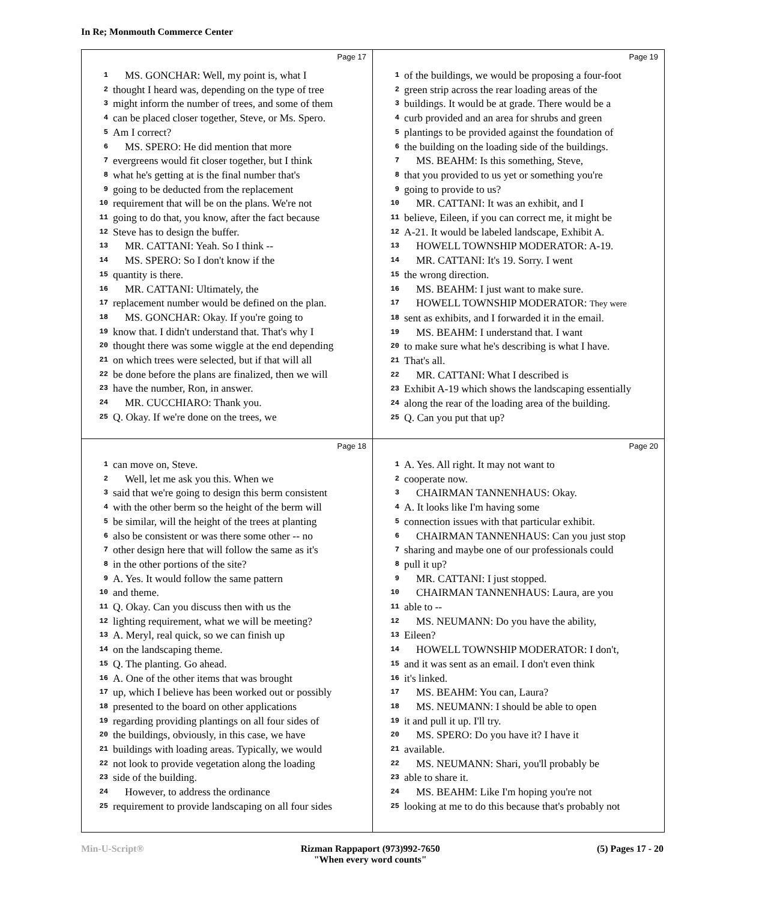In Re; Monmouth Commerce Center
Page 17
1 MS. GONCHAR: Well, my point is, what I
2 thought I heard was, depending on the type of tree
3 might inform the number of trees, and some of them
4 can be placed closer together, Steve, or Ms. Spero.
5 Am I correct?
6 MS. SPERO: He did mention that more
7 evergreens would fit closer together, but I think
8 what he's getting at is the final number that's
9 going to be deducted from the replacement
10 requirement that will be on the plans. We're not
11 going to do that, you know, after the fact because
12 Steve has to design the buffer.
13 MR. CATTANI: Yeah. So I think --
14 MS. SPERO: So I don't know if the
15 quantity is there.
16 MR. CATTANI: Ultimately, the
17 replacement number would be defined on the plan.
18 MS. GONCHAR: Okay. If you're going to
19 know that. I didn't understand that. That's why I
20 thought there was some wiggle at the end depending
21 on which trees were selected, but if that will all
22 be done before the plans are finalized, then we will
23 have the number, Ron, in answer.
24 MR. CUCCHIARO: Thank you.
25 Q. Okay. If we're done on the trees, we
Page 19
1 of the buildings, we would be proposing a four-foot
2 green strip across the rear loading areas of the
3 buildings. It would be at grade. There would be a
4 curb provided and an area for shrubs and green
5 plantings to be provided against the foundation of
6 the building on the loading side of the buildings.
7 MS. BEAHM: Is this something, Steve,
8 that you provided to us yet or something you're
9 going to provide to us?
10 MR. CATTANI: It was an exhibit, and I
11 believe, Eileen, if you can correct me, it might be
12 A-21. It would be labeled landscape, Exhibit A.
13 HOWELL TOWNSHIP MODERATOR: A-19.
14 MR. CATTANI: It's 19. Sorry. I went
15 the wrong direction.
16 MS. BEAHM: I just want to make sure.
17 HOWELL TOWNSHIP MODERATOR: They were
18 sent as exhibits, and I forwarded it in the email.
19 MS. BEAHM: I understand that. I want
20 to make sure what he's describing is what I have.
21 That's all.
22 MR. CATTANI: What I described is
23 Exhibit A-19 which shows the landscaping essentially
24 along the rear of the loading area of the building.
25 Q. Can you put that up?
Page 18
1 can move on, Steve.
2 Well, let me ask you this. When we
3 said that we're going to design this berm consistent
4 with the other berm so the height of the berm will
5 be similar, will the height of the trees at planting
6 also be consistent or was there some other -- no
7 other design here that will follow the same as it's
8 in the other portions of the site?
9 A. Yes. It would follow the same pattern
10 and theme.
11 Q. Okay. Can you discuss then with us the
12 lighting requirement, what we will be meeting?
13 A. Meryl, real quick, so we can finish up
14 on the landscaping theme.
15 Q. The planting. Go ahead.
16 A. One of the other items that was brought
17 up, which I believe has been worked out or possibly
18 presented to the board on other applications
19 regarding providing plantings on all four sides of
20 the buildings, obviously, in this case, we have
21 buildings with loading areas. Typically, we would
22 not look to provide vegetation along the loading
23 side of the building.
24 However, to address the ordinance
25 requirement to provide landscaping on all four sides
Page 20
1 A. Yes. All right. It may not want to
2 cooperate now.
3 CHAIRMAN TANNENHAUS: Okay.
4 A. It looks like I'm having some
5 connection issues with that particular exhibit.
6 CHAIRMAN TANNENHAUS: Can you just stop
7 sharing and maybe one of our professionals could
8 pull it up?
9 MR. CATTANI: I just stopped.
10 CHAIRMAN TANNENHAUS: Laura, are you
11 able to --
12 MS. NEUMANN: Do you have the ability,
13 Eileen?
14 HOWELL TOWNSHIP MODERATOR: I don't,
15 and it was sent as an email. I don't even think
16 it's linked.
17 MS. BEAHM: You can, Laura?
18 MS. NEUMANN: I should be able to open
19 it and pull it up. I'll try.
20 MS. SPERO: Do you have it? I have it
21 available.
22 MS. NEUMANN: Shari, you'll probably be
23 able to share it.
24 MS. BEAHM: Like I'm hoping you're not
25 looking at me to do this because that's probably not
Min-U-Script® Rizman Rappaport (973)992-7650
"When every word counts" (5) Pages 17 - 20